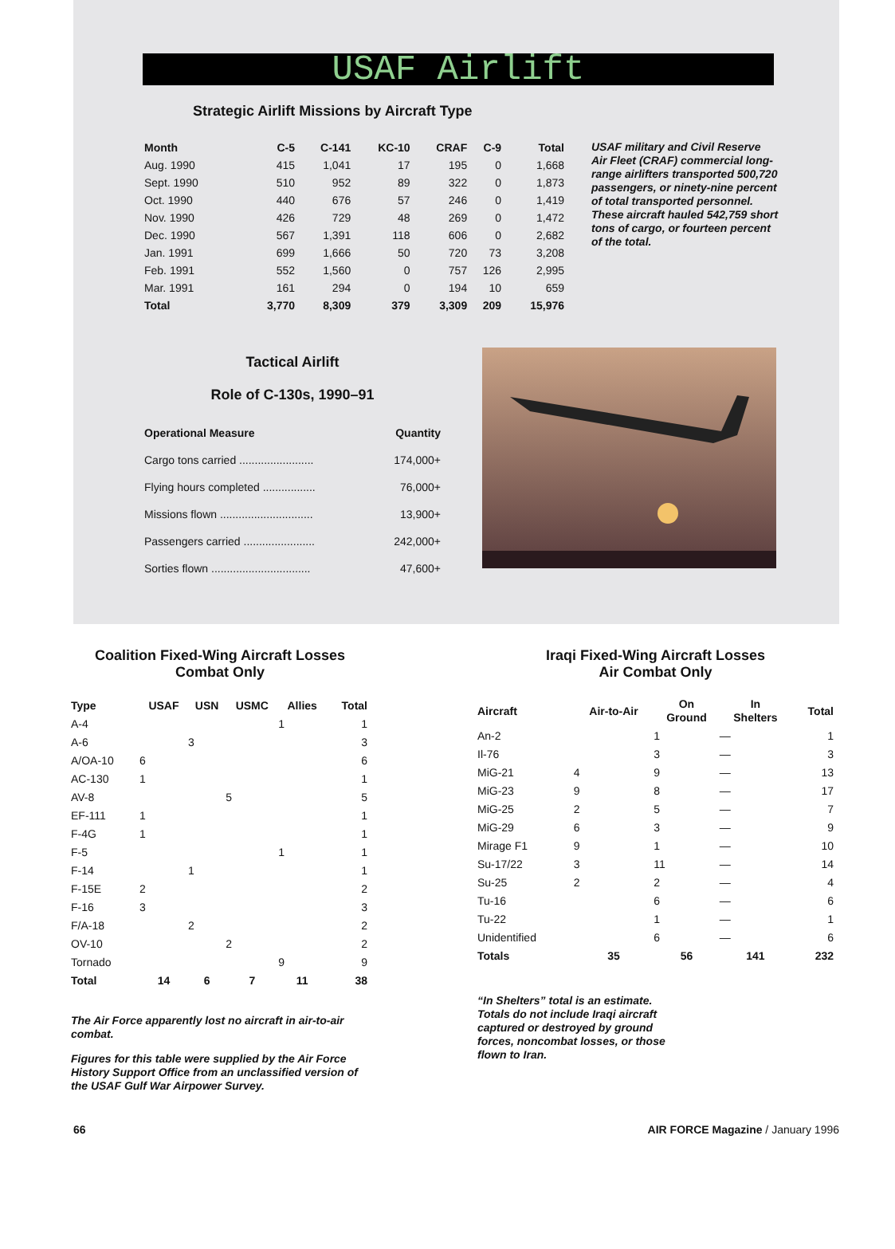USAF Airlift
Strategic Airlift Missions by Aircraft Type
| Month | C-5 | C-141 | KC-10 | CRAF | C-9 | Total |
| --- | --- | --- | --- | --- | --- | --- |
| Aug. 1990 | 415 | 1,041 | 17 | 195 | 0 | 1,668 |
| Sept. 1990 | 510 | 952 | 89 | 322 | 0 | 1,873 |
| Oct. 1990 | 440 | 676 | 57 | 246 | 0 | 1,419 |
| Nov. 1990 | 426 | 729 | 48 | 269 | 0 | 1,472 |
| Dec. 1990 | 567 | 1,391 | 118 | 606 | 0 | 2,682 |
| Jan. 1991 | 699 | 1,666 | 50 | 720 | 73 | 3,208 |
| Feb. 1991 | 552 | 1,560 | 0 | 757 | 126 | 2,995 |
| Mar. 1991 | 161 | 294 | 0 | 194 | 10 | 659 |
| Total | 3,770 | 8,309 | 379 | 3,309 | 209 | 15,976 |
USAF military and Civil Reserve Air Fleet (CRAF) commercial long-range airlifters transported 500,720 passengers, or ninety-nine percent of total transported personnel. These aircraft hauled 542,759 short tons of cargo, or fourteen percent of the total.
Tactical Airlift
Role of C-130s, 1990–91
| Operational Measure | Quantity |
| --- | --- |
| Cargo tons carried ........................ | 174,000+ |
| Flying hours completed ................. | 76,000+ |
| Missions flown .............................. | 13,900+ |
| Passengers carried ....................... | 242,000+ |
| Sorties flown ................................ | 47,600+ |
Coalition Fixed-Wing Aircraft Losses
Combat Only
| Type | USAF | USN | USMC | Allies | Total |
| --- | --- | --- | --- | --- | --- |
| A-4 | | | | 1 | 1 |
| A-6 | | 3 | | | 3 |
| A/OA-10 | 6 | | | | 6 |
| AC-130 | 1 | | | | 1 |
| AV-8 | | | 5 | | 5 |
| EF-111 | 1 | | | | 1 |
| F-4G | 1 | | | | 1 |
| F-5 | | | | 1 | 1 |
| F-14 | | 1 | | | 1 |
| F-15E | 2 | | | | 2 |
| F-16 | 3 | | | | 3 |
| F/A-18 | | 2 | | | 2 |
| OV-10 | | | 2 | | 2 |
| Tornado | | | | 9 | 9 |
| Total | 14 | 6 | 7 | 11 | 38 |
The Air Force apparently lost no aircraft in air-to-air combat.
Figures for this table were supplied by the Air Force History Support Office from an unclassified version of the USAF Gulf War Airpower Survey.
Iraqi Fixed-Wing Aircraft Losses
Air Combat Only
| Aircraft | Air-to-Air | On Ground | In Shelters | Total |
| --- | --- | --- | --- | --- |
| An-2 | | 1 | — | 1 |
| Il-76 | | 3 | — | 3 |
| MiG-21 | 4 | 9 | — | 13 |
| MiG-23 | 9 | 8 | — | 17 |
| MiG-25 | 2 | 5 | — | 7 |
| MiG-29 | 6 | 3 | — | 9 |
| Mirage F1 | 9 | 1 | — | 10 |
| Su-17/22 | 3 | 11 | — | 14 |
| Su-25 | 2 | 2 | — | 4 |
| Tu-16 | | 6 | — | 6 |
| Tu-22 | | 1 | — | 1 |
| Unidentified | | 6 | — | 6 |
| Totals | 35 | 56 | 141 | 232 |
“In Shelters” total is an estimate. Totals do not include Iraqi aircraft captured or destroyed by ground forces, noncombat losses, or those flown to Iran.
66 AIR FORCE Magazine / January 1996